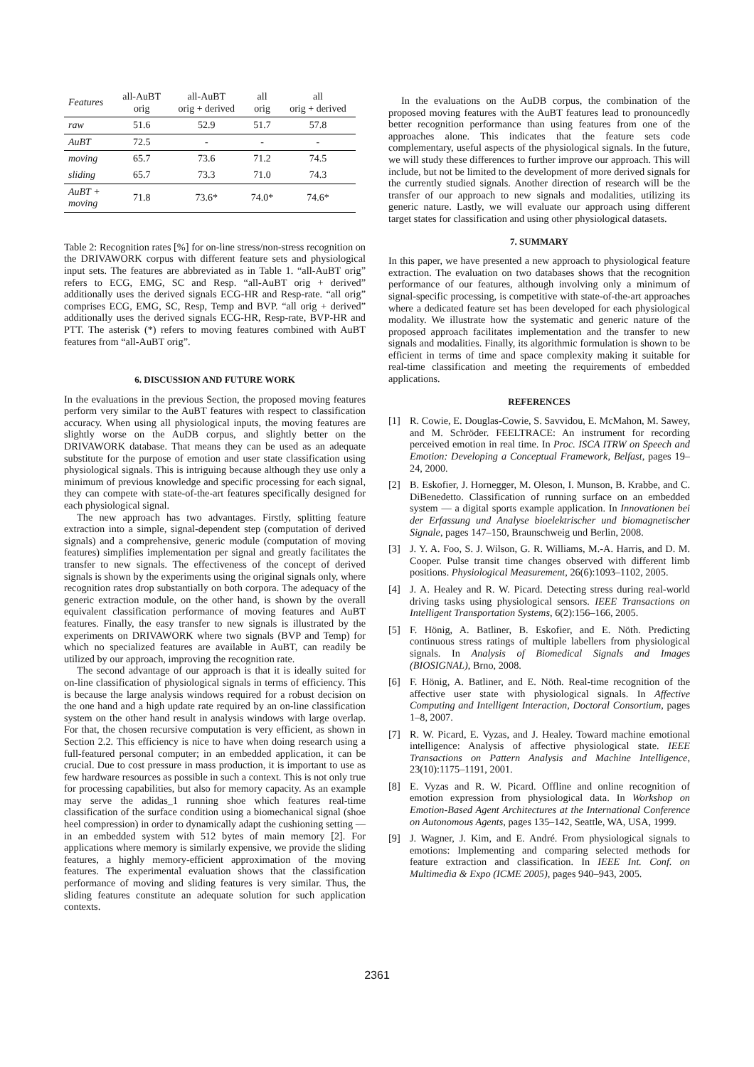| Features | all-AuBT orig | all-AuBT orig + derived | all orig | all orig + derived |
| --- | --- | --- | --- | --- |
| raw | 51.6 | 52.9 | 51.7 | 57.8 |
| AuBT | 72.5 | - | - | - |
| moving | 65.7 | 73.6 | 71.2 | 74.5 |
| sliding | 65.7 | 73.3 | 71.0 | 74.3 |
| AuBT + moving | 71.8 | 73.6* | 74.0* | 74.6* |
Table 2: Recognition rates [%] for on-line stress/non-stress recognition on the DRIVAWORK corpus with different feature sets and physiological input sets. The features are abbreviated as in Table 1. “all-AuBT orig” refers to ECG, EMG, SC and Resp. “all-AuBT orig + derived” additionally uses the derived signals ECG-HR and Resp-rate. “all orig” comprises ECG, EMG, SC, Resp, Temp and BVP. “all orig + derived” additionally uses the derived signals ECG-HR, Resp-rate, BVP-HR and PTT. The asterisk (*) refers to moving features combined with AuBT features from “all-AuBT orig”.
6. DISCUSSION AND FUTURE WORK
In the evaluations in the previous Section, the proposed moving features perform very similar to the AuBT features with respect to classification accuracy. When using all physiological inputs, the moving features are slightly worse on the AuDB corpus, and slightly better on the DRIVAWORK database. That means they can be used as an adequate substitute for the purpose of emotion and user state classification using physiological signals. This is intriguing because although they use only a minimum of previous knowledge and specific processing for each signal, they can compete with state-of-the-art features specifically designed for each physiological signal.
The new approach has two advantages. Firstly, splitting feature extraction into a simple, signal-dependent step (computation of derived signals) and a comprehensive, generic module (computation of moving features) simplifies implementation per signal and greatly facilitates the transfer to new signals. The effectiveness of the concept of derived signals is shown by the experiments using the original signals only, where recognition rates drop substantially on both corpora. The adequacy of the generic extraction module, on the other hand, is shown by the overall equivalent classification performance of moving features and AuBT features. Finally, the easy transfer to new signals is illustrated by the experiments on DRIVAWORK where two signals (BVP and Temp) for which no specialized features are available in AuBT, can readily be utilized by our approach, improving the recognition rate.
The second advantage of our approach is that it is ideally suited for on-line classification of physiological signals in terms of efficiency. This is because the large analysis windows required for a robust decision on the one hand and a high update rate required by an on-line classification system on the other hand result in analysis windows with large overlap. For that, the chosen recursive computation is very efficient, as shown in Section 2.2. This efficiency is nice to have when doing research using a full-featured personal computer; in an embedded application, it can be crucial. Due to cost pressure in mass production, it is important to use as few hardware resources as possible in such a context. This is not only true for processing capabilities, but also for memory capacity. As an example may serve the adidas_1 running shoe which features real-time classification of the surface condition using a biomechanical signal (shoe heel compression) in order to dynamically adapt the cushioning setting — in an embedded system with 512 bytes of main memory [2]. For applications where memory is similarly expensive, we provide the sliding features, a highly memory-efficient approximation of the moving features. The experimental evaluation shows that the classification performance of moving and sliding features is very similar. Thus, the sliding features constitute an adequate solution for such application contexts.
In the evaluations on the AuDB corpus, the combination of the proposed moving features with the AuBT features lead to pronouncedly better recognition performance than using features from one of the approaches alone. This indicates that the feature sets code complementary, useful aspects of the physiological signals. In the future, we will study these differences to further improve our approach. This will include, but not be limited to the development of more derived signals for the currently studied signals. Another direction of research will be the transfer of our approach to new signals and modalities, utilizing its generic nature. Lastly, we will evaluate our approach using different target states for classification and using other physiological datasets.
7. SUMMARY
In this paper, we have presented a new approach to physiological feature extraction. The evaluation on two databases shows that the recognition performance of our features, although involving only a minimum of signal-specific processing, is competitive with state-of-the-art approaches where a dedicated feature set has been developed for each physiological modality. We illustrate how the systematic and generic nature of the proposed approach facilitates implementation and the transfer to new signals and modalities. Finally, its algorithmic formulation is shown to be efficient in terms of time and space complexity making it suitable for real-time classification and meeting the requirements of embedded applications.
REFERENCES
[1] R. Cowie, E. Douglas-Cowie, S. Savvidou, E. McMahon, M. Sawey, and M. Schröder. FEELTRACE: An instrument for recording perceived emotion in real time. In Proc. ISCA ITRW on Speech and Emotion: Developing a Conceptual Framework, Belfast, pages 19–24, 2000.
[2] B. Eskofier, J. Hornegger, M. Oleson, I. Munson, B. Krabbe, and C. DiBenedetto. Classification of running surface on an embedded system — a digital sports example application. In Innovationen bei der Erfassung und Analyse bioelektrischer und biomagnetischer Signale, pages 147–150, Braunschweig und Berlin, 2008.
[3] J. Y. A. Foo, S. J. Wilson, G. R. Williams, M.-A. Harris, and D. M. Cooper. Pulse transit time changes observed with different limb positions. Physiological Measurement, 26(6):1093–1102, 2005.
[4] J. A. Healey and R. W. Picard. Detecting stress during real-world driving tasks using physiological sensors. IEEE Transactions on Intelligent Transportation Systems, 6(2):156–166, 2005.
[5] F. Hönig, A. Batliner, B. Eskofier, and E. Nöth. Predicting continuous stress ratings of multiple labellers from physiological signals. In Analysis of Biomedical Signals and Images (BIOSIGNAL), Brno, 2008.
[6] F. Hönig, A. Batliner, and E. Nöth. Real-time recognition of the affective user state with physiological signals. In Affective Computing and Intelligent Interaction, Doctoral Consortium, pages 1–8, 2007.
[7] R. W. Picard, E. Vyzas, and J. Healey. Toward machine emotional intelligence: Analysis of affective physiological state. IEEE Transactions on Pattern Analysis and Machine Intelligence, 23(10):1175–1191, 2001.
[8] E. Vyzas and R. W. Picard. Offline and online recognition of emotion expression from physiological data. In Workshop on Emotion-Based Agent Architectures at the International Conference on Autonomous Agents, pages 135–142, Seattle, WA, USA, 1999.
[9] J. Wagner, J. Kim, and E. André. From physiological signals to emotions: Implementing and comparing selected methods for feature extraction and classification. In IEEE Int. Conf. on Multimedia & Expo (ICME 2005), pages 940–943, 2005.
2361